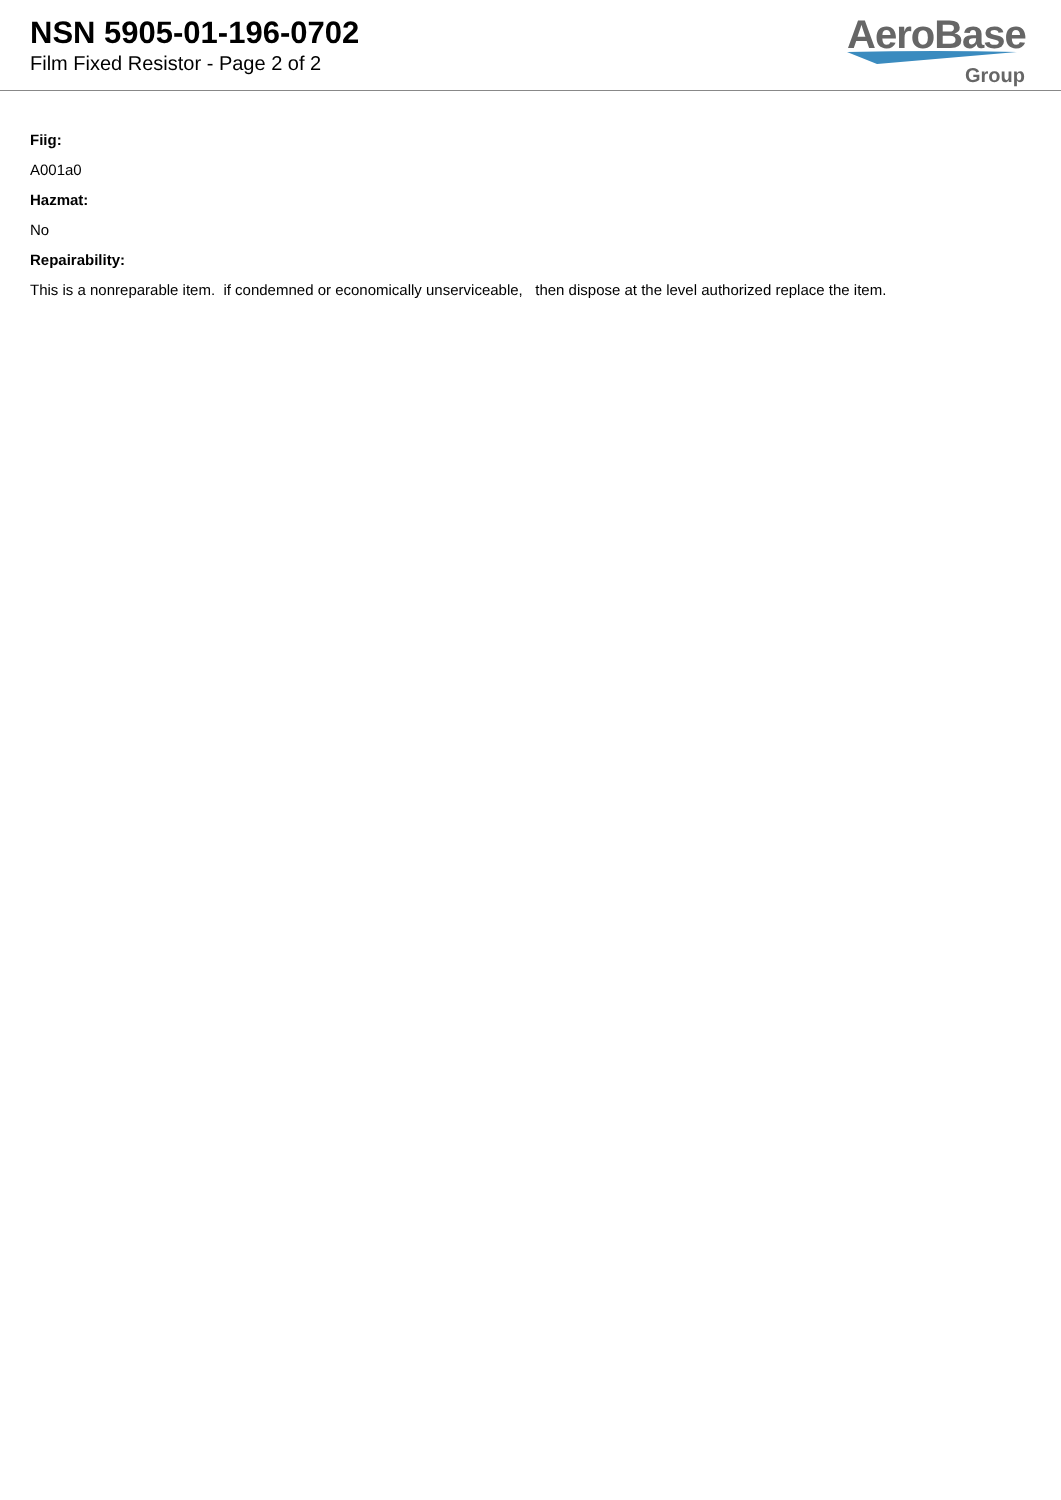NSN 5905-01-196-0702
Film Fixed Resistor - Page 2 of 2
AeroBase
Group
Fiig:
A001a0
Hazmat:
No
Repairability:
This is a nonreparable item. if condemned or economically unserviceable, then dispose at the level authorized replace the item.